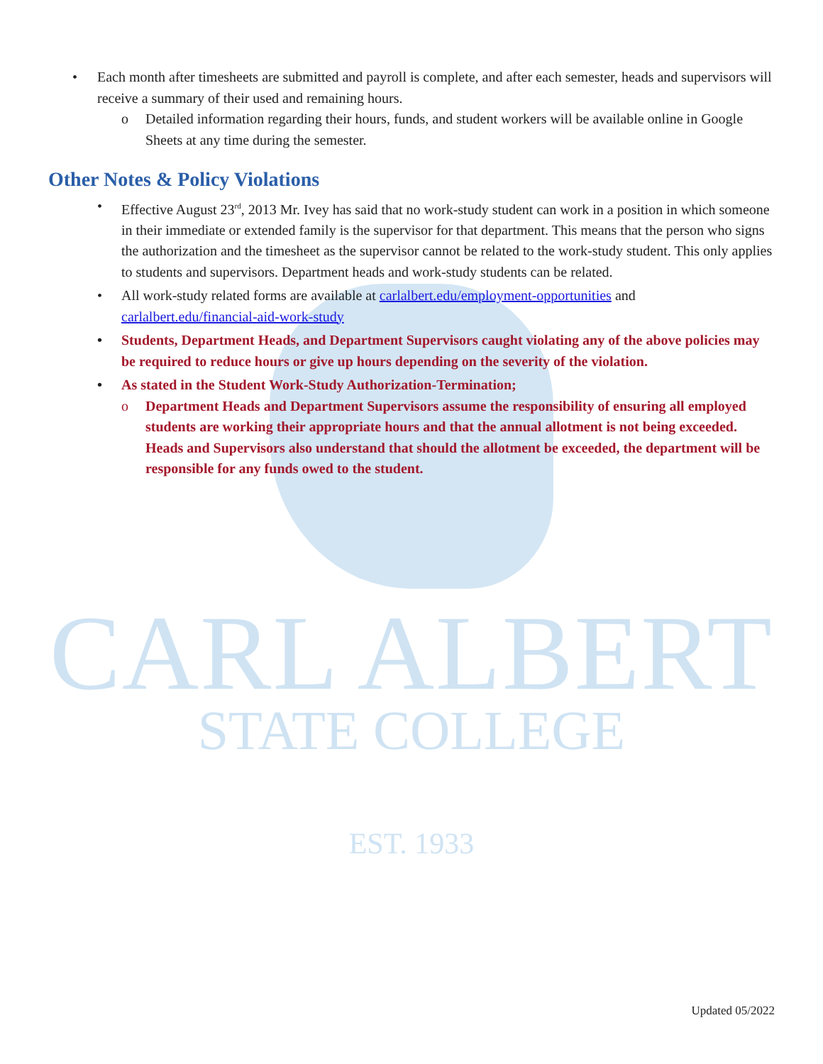CARL ALBERT
STATE COLLEGE
EST. 1933
• Each month after timesheets are submitted and payroll is complete, and after each semester, heads and supervisors will receive a summary of their used and remaining hours.
o Detailed information regarding their hours, funds, and student workers will be available online in Google Sheets at any time during the semester.
Other Notes & Policy Violations
• Effective August 23<sup>rd</sup>, 2013 Mr. Ivey has said that no work-study student can work in a position in which someone in their immediate or extended family is the supervisor for that department. This means that the person who signs the authorization and the timesheet as the supervisor cannot be related to the work-study student. This only applies to students and supervisors. Department heads and work-study students can be related.
• All work-study related forms are available at carlalbert.edu/employment-opportunities and carlalbert.edu/financial-aid-work-study
• Students, Department Heads, and Department Supervisors caught violating any of the above policies may be required to reduce hours or give up hours depending on the severity of the violation.
• As stated in the Student Work-Study Authorization-Termination;
o Department Heads and Department Supervisors assume the responsibility of ensuring all employed students are working their appropriate hours and that the annual allotment is not being exceeded. Heads and Supervisors also understand that should the allotment be exceeded, the department will be responsible for any funds owed to the student.
Updated 05/2022